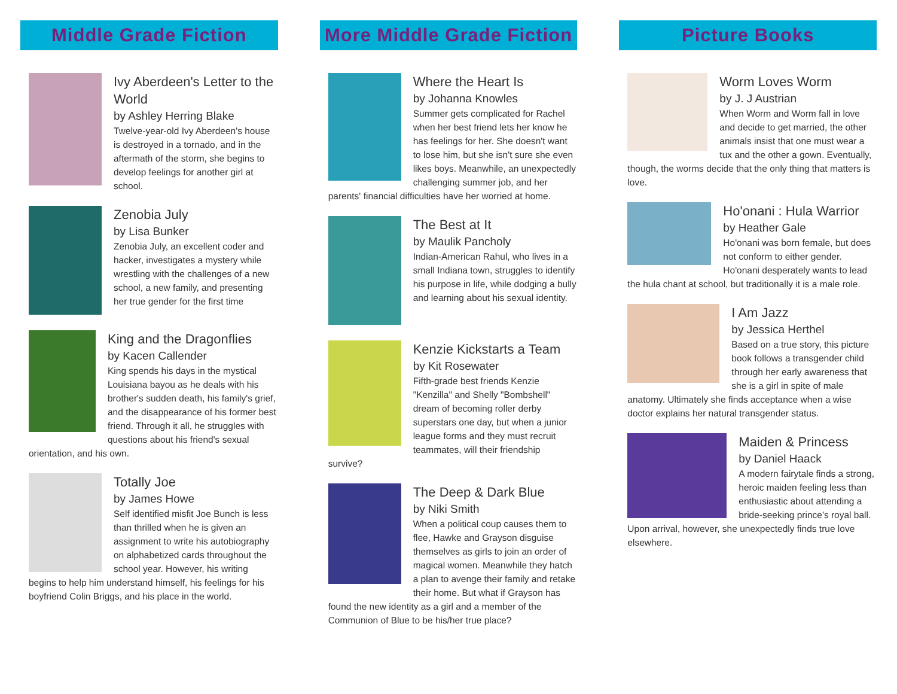Middle Grade Fiction
Ivy Aberdeen's Letter to the World
by Ashley Herring Blake
Twelve-year-old Ivy Aberdeen's house is destroyed in a tornado, and in the aftermath of the storm, she begins to develop feelings for another girl at school.
Zenobia July
by Lisa Bunker
Zenobia July, an excellent coder and hacker, investigates a mystery while wrestling with the challenges of a new school, a new family, and presenting her true gender for the first time
King and the Dragonflies
by Kacen Callender
King spends his days in the mystical Louisiana bayou as he deals with his brother's sudden death, his family's grief, and the disappearance of his former best friend. Through it all, he struggles with questions about his friend's sexual orientation, and his own.
Totally Joe
by James Howe
Self identified misfit Joe Bunch is less than thrilled when he is given an assignment to write his autobiography on alphabetized cards throughout the school year. However, his writing begins to help him understand himself, his feelings for his boyfriend Colin Briggs, and his place in the world.
More Middle Grade Fiction
Where the Heart Is
by Johanna Knowles
Summer gets complicated for Rachel when her best friend lets her know he has feelings for her. She doesn't want to lose him, but she isn't sure she even likes boys. Meanwhile, an unexpectedly challenging summer job, and her parents' financial difficulties have her worried at home.
The Best at It
by Maulik Pancholy
Indian-American Rahul, who lives in a small Indiana town, struggles to identify his purpose in life, while dodging a bully and learning about his sexual identity.
Kenzie Kickstarts a Team
by Kit Rosewater
Fifth-grade best friends Kenzie "Kenzilla" and Shelly "Bombshell" dream of becoming roller derby superstars one day, but when a junior league forms and they must recruit teammates, will their friendship survive?
The Deep & Dark Blue
by Niki Smith
When a political coup causes them to flee, Hawke and Grayson disguise themselves as girls to join an order of magical women. Meanwhile they hatch a plan to avenge their family and retake their home. But what if Grayson has found the new identity as a girl and a member of the Communion of Blue to be his/her true place?
Picture Books
Worm Loves Worm
by J. J Austrian
When Worm and Worm fall in love and decide to get married, the other animals insist that one must wear a tux and the other a gown. Eventually, though, the worms decide that the only thing that matters is love.
Ho'onani : Hula Warrior
by Heather Gale
Ho'onani was born female, but does not conform to either gender. Ho'onani desperately wants to lead the hula chant at school, but traditionally it is a male role.
I Am Jazz
by Jessica Herthel
Based on a true story, this picture book follows a transgender child through her early awareness that she is a girl in spite of male anatomy. Ultimately she finds acceptance when a wise doctor explains her natural transgender status.
Maiden & Princess
by Daniel Haack
A modern fairytale finds a strong, heroic maiden feeling less than enthusiastic about attending a bride-seeking prince's royal ball. Upon arrival, however, she unexpectedly finds true love elsewhere.